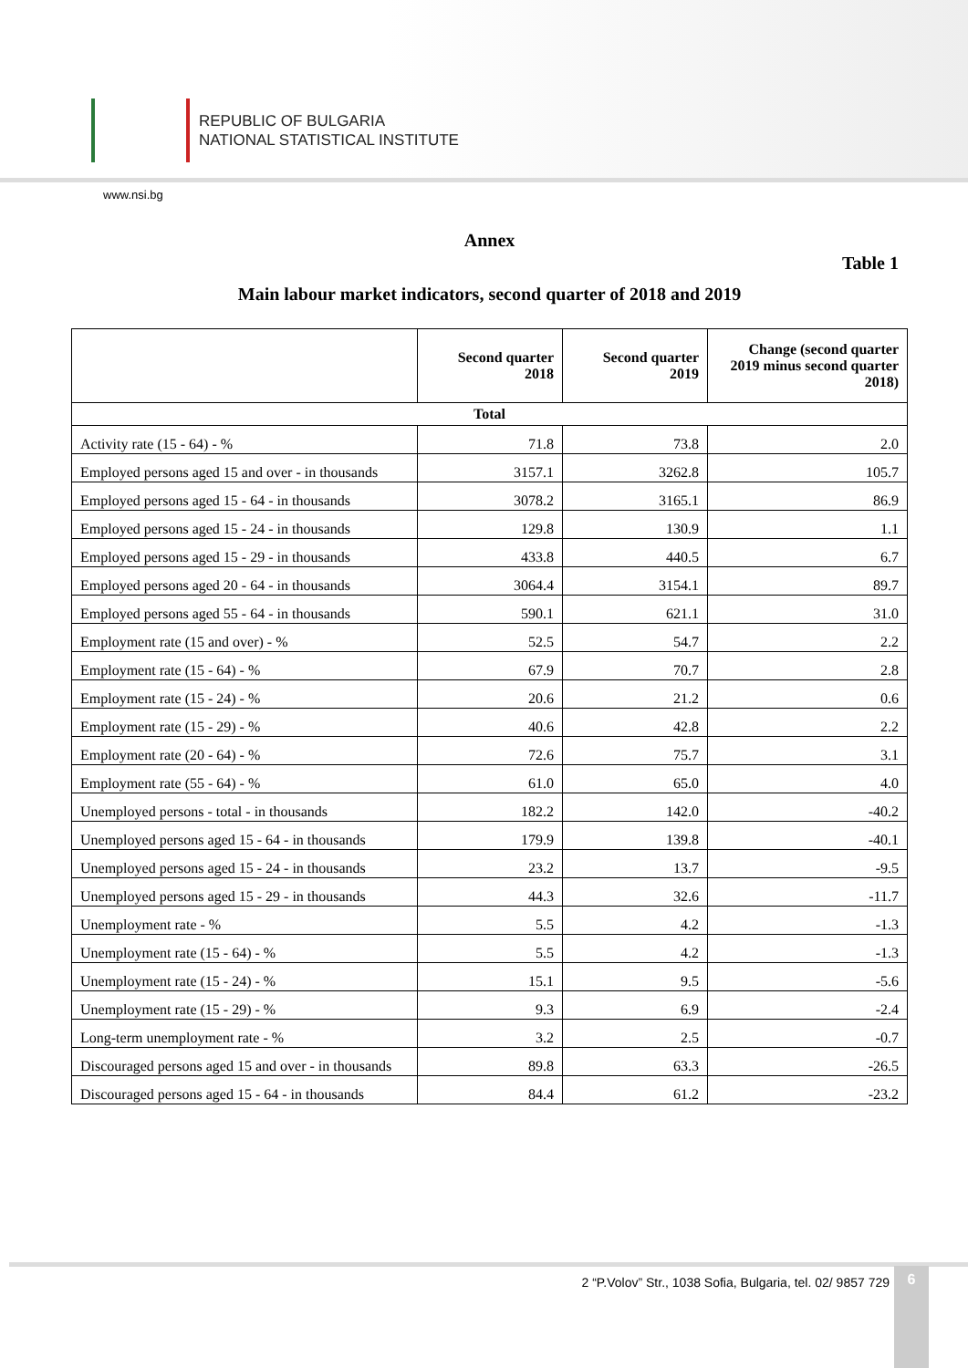REPUBLIC OF BULGARIA
NATIONAL STATISTICAL INSTITUTE
www.nsi.bg
Annex
Table 1
Main labour market indicators, second quarter of 2018 and 2019
| | Second quarter 2018 | Second quarter 2019 | Change (second quarter 2019 minus second quarter 2018) |
| --- | --- | --- | --- |
| Total | | | |
| Activity rate (15 - 64) - % | 71.8 | 73.8 | 2.0 |
| Employed persons aged 15 and over - in thousands | 3157.1 | 3262.8 | 105.7 |
| Employed persons aged 15 - 64 - in thousands | 3078.2 | 3165.1 | 86.9 |
| Employed persons aged 15 - 24 - in thousands | 129.8 | 130.9 | 1.1 |
| Employed persons aged 15 - 29 - in thousands | 433.8 | 440.5 | 6.7 |
| Employed persons aged 20 - 64 - in thousands | 3064.4 | 3154.1 | 89.7 |
| Employed persons aged 55 - 64 - in thousands | 590.1 | 621.1 | 31.0 |
| Employment rate (15 and over) - % | 52.5 | 54.7 | 2.2 |
| Employment rate (15 - 64) - % | 67.9 | 70.7 | 2.8 |
| Employment rate (15 - 24) - % | 20.6 | 21.2 | 0.6 |
| Employment rate (15 - 29) - % | 40.6 | 42.8 | 2.2 |
| Employment rate (20 - 64) - % | 72.6 | 75.7 | 3.1 |
| Employment rate (55 - 64) - % | 61.0 | 65.0 | 4.0 |
| Unemployed persons - total - in thousands | 182.2 | 142.0 | -40.2 |
| Unemployed persons aged 15 - 64 - in thousands | 179.9 | 139.8 | -40.1 |
| Unemployed persons aged 15 - 24 - in thousands | 23.2 | 13.7 | -9.5 |
| Unemployed persons aged 15 - 29 - in thousands | 44.3 | 32.6 | -11.7 |
| Unemployment rate - % | 5.5 | 4.2 | -1.3 |
| Unemployment rate (15 - 64) - % | 5.5 | 4.2 | -1.3 |
| Unemployment rate (15 - 24) - % | 15.1 | 9.5 | -5.6 |
| Unemployment rate (15 - 29) - % | 9.3 | 6.9 | -2.4 |
| Long-term unemployment rate - % | 3.2 | 2.5 | -0.7 |
| Discouraged persons aged 15 and over - in thousands | 89.8 | 63.3 | -26.5 |
| Discouraged persons aged 15 - 64 - in thousands | 84.4 | 61.2 | -23.2 |
2 “P.Volov” Str., 1038 Sofia, Bulgaria, tel. 02/ 9857 729
6